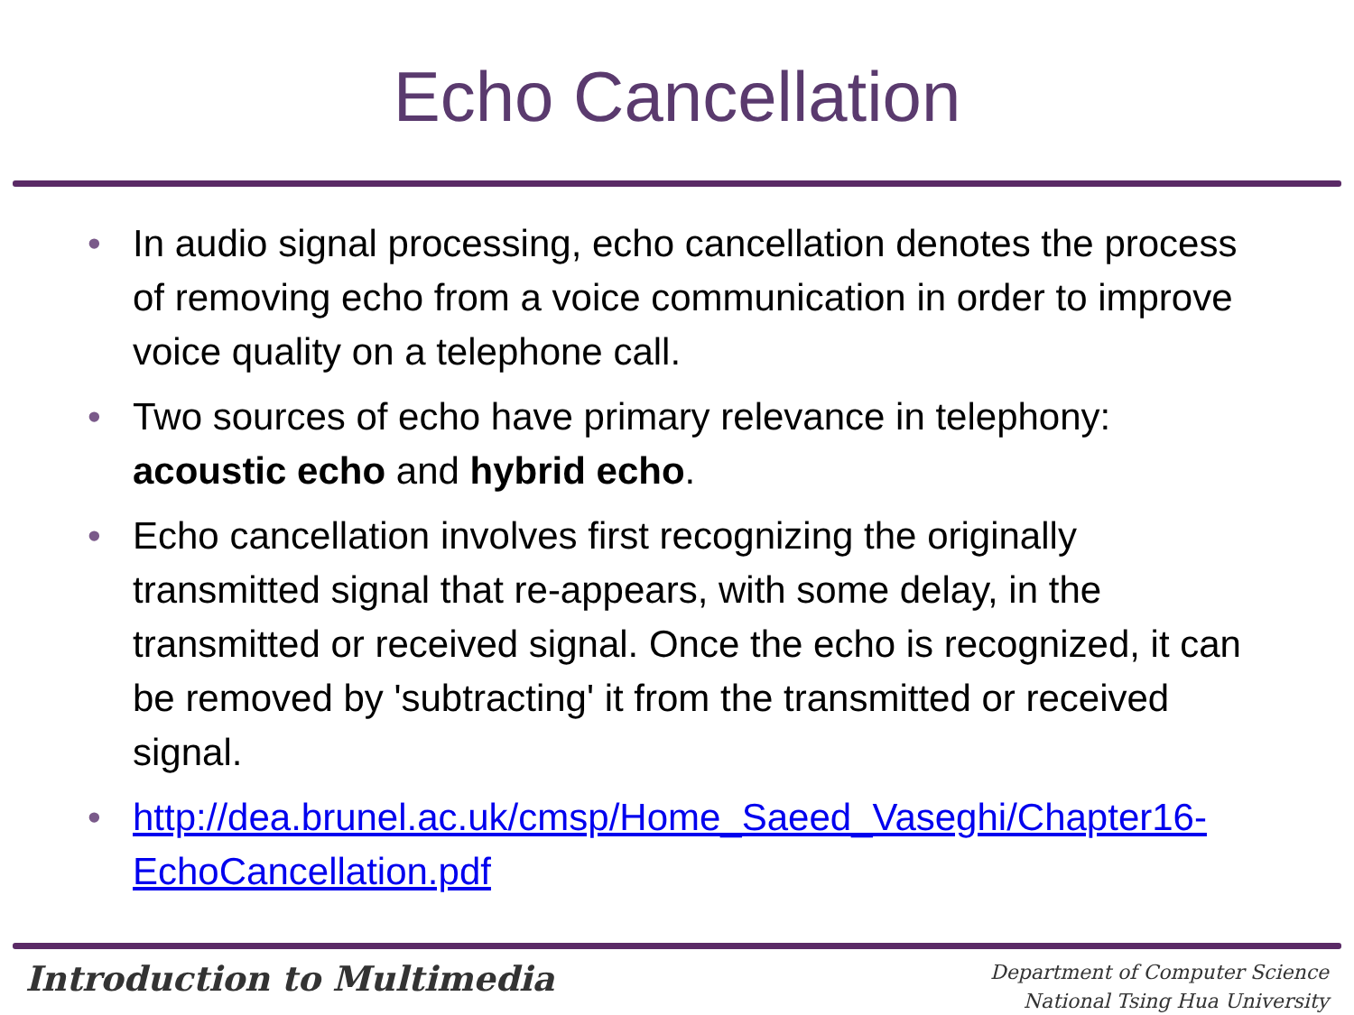Echo Cancellation
• In audio signal processing, echo cancellation denotes the process of removing echo from a voice communication in order to improve voice quality on a telephone call.
• Two sources of echo have primary relevance in telephony: acoustic echo and hybrid echo.
• Echo cancellation involves first recognizing the originally transmitted signal that re-appears, with some delay, in the transmitted or received signal. Once the echo is recognized, it can be removed by 'subtracting' it from the transmitted or received signal.
• http://dea.brunel.ac.uk/cmsp/Home_Saeed_Vaseghi/Chapter16-EchoCancellation.pdf
Introduction to Multimedia
Department of Computer Science
National Tsing Hua University